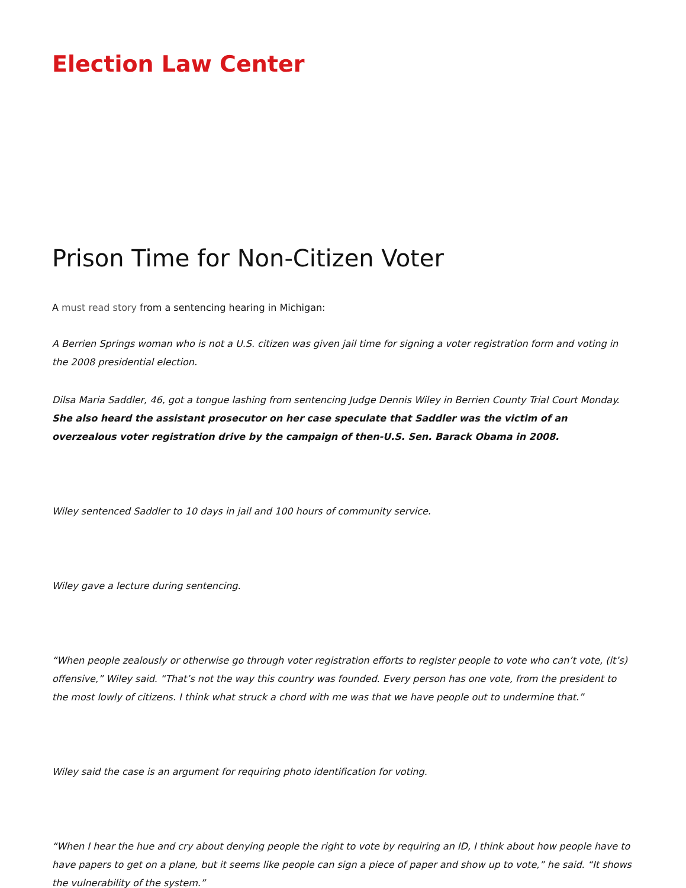Election Law Center
Prison Time for Non-Citizen Voter
A must read story from a sentencing hearing in Michigan:
A Berrien Springs woman who is not a U.S. citizen was given jail time for signing a voter registration form and voting in the 2008 presidential election.
Dilsa Maria Saddler, 46, got a tongue lashing from sentencing Judge Dennis Wiley in Berrien County Trial Court Monday. She also heard the assistant prosecutor on her case speculate that Saddler was the victim of an overzealous voter registration drive by the campaign of then-U.S. Sen. Barack Obama in 2008.
Wiley sentenced Saddler to 10 days in jail and 100 hours of community service.
Wiley gave a lecture during sentencing.
“When people zealously or otherwise go through voter registration efforts to register people to vote who can’t vote, (it’s) offensive,” Wiley said. “That’s not the way this country was founded. Every person has one vote, from the president to the most lowly of citizens. I think what struck a chord with me was that we have people out to undermine that.”
Wiley said the case is an argument for requiring photo identification for voting.
“When I hear the hue and cry about denying people the right to vote by requiring an ID, I think about how people have to have papers to get on a plane, but it seems like people can sign a piece of paper and show up to vote,” he said. “It shows the vulnerability of the system.”